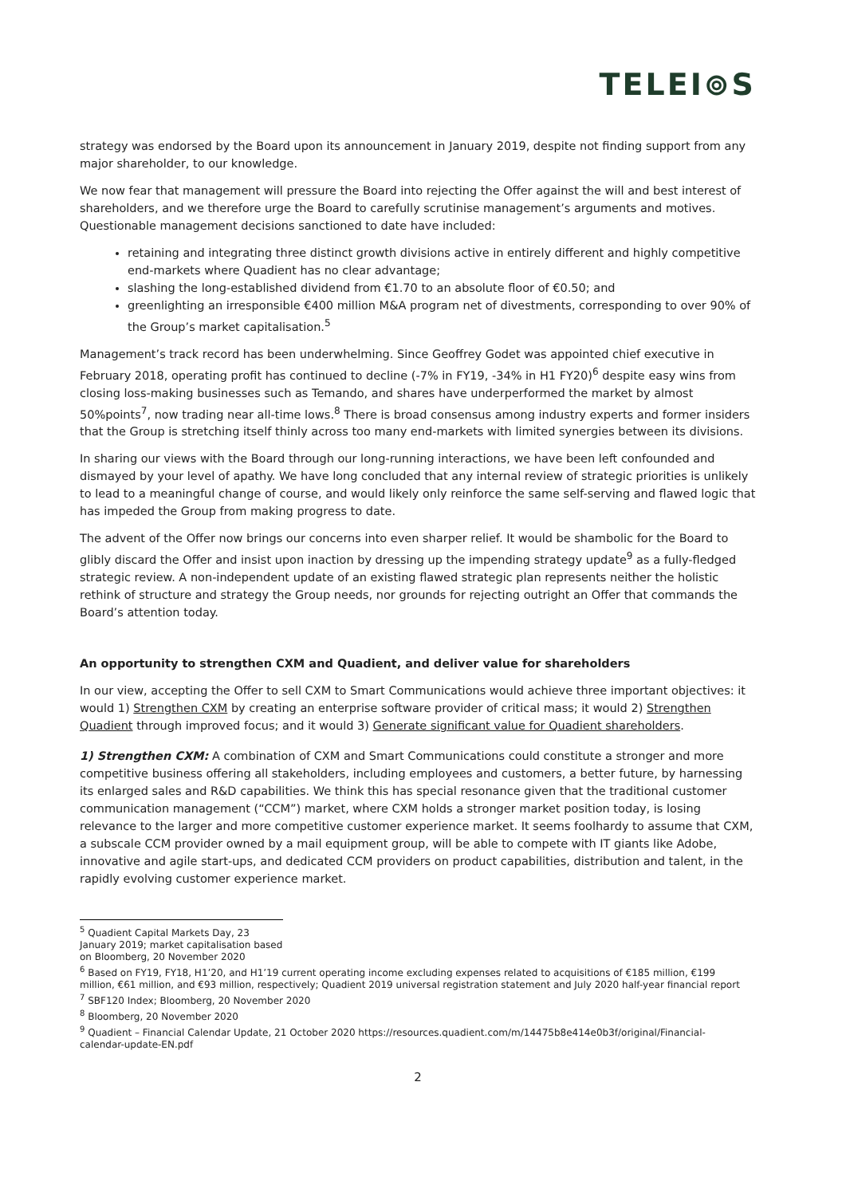TELEI⊚S
strategy was endorsed by the Board upon its announcement in January 2019, despite not finding support from any major shareholder, to our knowledge.
We now fear that management will pressure the Board into rejecting the Offer against the will and best interest of shareholders, and we therefore urge the Board to carefully scrutinise management’s arguments and motives. Questionable management decisions sanctioned to date have included:
retaining and integrating three distinct growth divisions active in entirely different and highly competitive end-markets where Quadient has no clear advantage;
slashing the long-established dividend from €1.70 to an absolute floor of €0.50; and
greenlighting an irresponsible €400 million M&A program net of divestments, corresponding to over 90% of the Group’s market capitalisation.<sup>5</sup>
Management’s track record has been underwhelming. Since Geoffrey Godet was appointed chief executive in February 2018, operating profit has continued to decline (-7% in FY19, -34% in H1 FY20)<sup>6</sup> despite easy wins from closing loss-making businesses such as Temando, and shares have underperformed the market by almost 50%points<sup>7</sup>, now trading near all-time lows.<sup>8</sup> There is broad consensus among industry experts and former insiders that the Group is stretching itself thinly across too many end-markets with limited synergies between its divisions.
In sharing our views with the Board through our long-running interactions, we have been left confounded and dismayed by your level of apathy. We have long concluded that any internal review of strategic priorities is unlikely to lead to a meaningful change of course, and would likely only reinforce the same self-serving and flawed logic that has impeded the Group from making progress to date.
The advent of the Offer now brings our concerns into even sharper relief. It would be shambolic for the Board to glibly discard the Offer and insist upon inaction by dressing up the impending strategy update<sup>9</sup> as a fully-fledged strategic review. A non-independent update of an existing flawed strategic plan represents neither the holistic rethink of structure and strategy the Group needs, nor grounds for rejecting outright an Offer that commands the Board’s attention today.
An opportunity to strengthen CXM and Quadient, and deliver value for shareholders
In our view, accepting the Offer to sell CXM to Smart Communications would achieve three important objectives: it would 1) Strengthen CXM by creating an enterprise software provider of critical mass; it would 2) Strengthen Quadient through improved focus; and it would 3) Generate significant value for Quadient shareholders.
1) Strengthen CXM: A combination of CXM and Smart Communications could constitute a stronger and more competitive business offering all stakeholders, including employees and customers, a better future, by harnessing its enlarged sales and R&D capabilities. We think this has special resonance given that the traditional customer communication management (“CCM”) market, where CXM holds a stronger market position today, is losing relevance to the larger and more competitive customer experience market. It seems foolhardy to assume that CXM, a subscale CCM provider owned by a mail equipment group, will be able to compete with IT giants like Adobe, innovative and agile start-ups, and dedicated CCM providers on product capabilities, distribution and talent, in the rapidly evolving customer experience market.
<sup>5</sup> Quadient Capital Markets Day, 23 January 2019; market capitalisation based on Bloomberg, 20 November 2020
<sup>6</sup> Based on FY19, FY18, H1’20, and H1’19 current operating income excluding expenses related to acquisitions of €185 million, €199 million, €61 million, and €93 million, respectively; Quadient 2019 universal registration statement and July 2020 half-year financial report
<sup>7</sup> SBF120 Index; Bloomberg, 20 November 2020
<sup>8</sup> Bloomberg, 20 November 2020
<sup>9</sup> Quadient – Financial Calendar Update, 21 October 2020 https://resources.quadient.com/m/14475b8e414e0b3f/original/Financial-calendar-update-EN.pdf
2